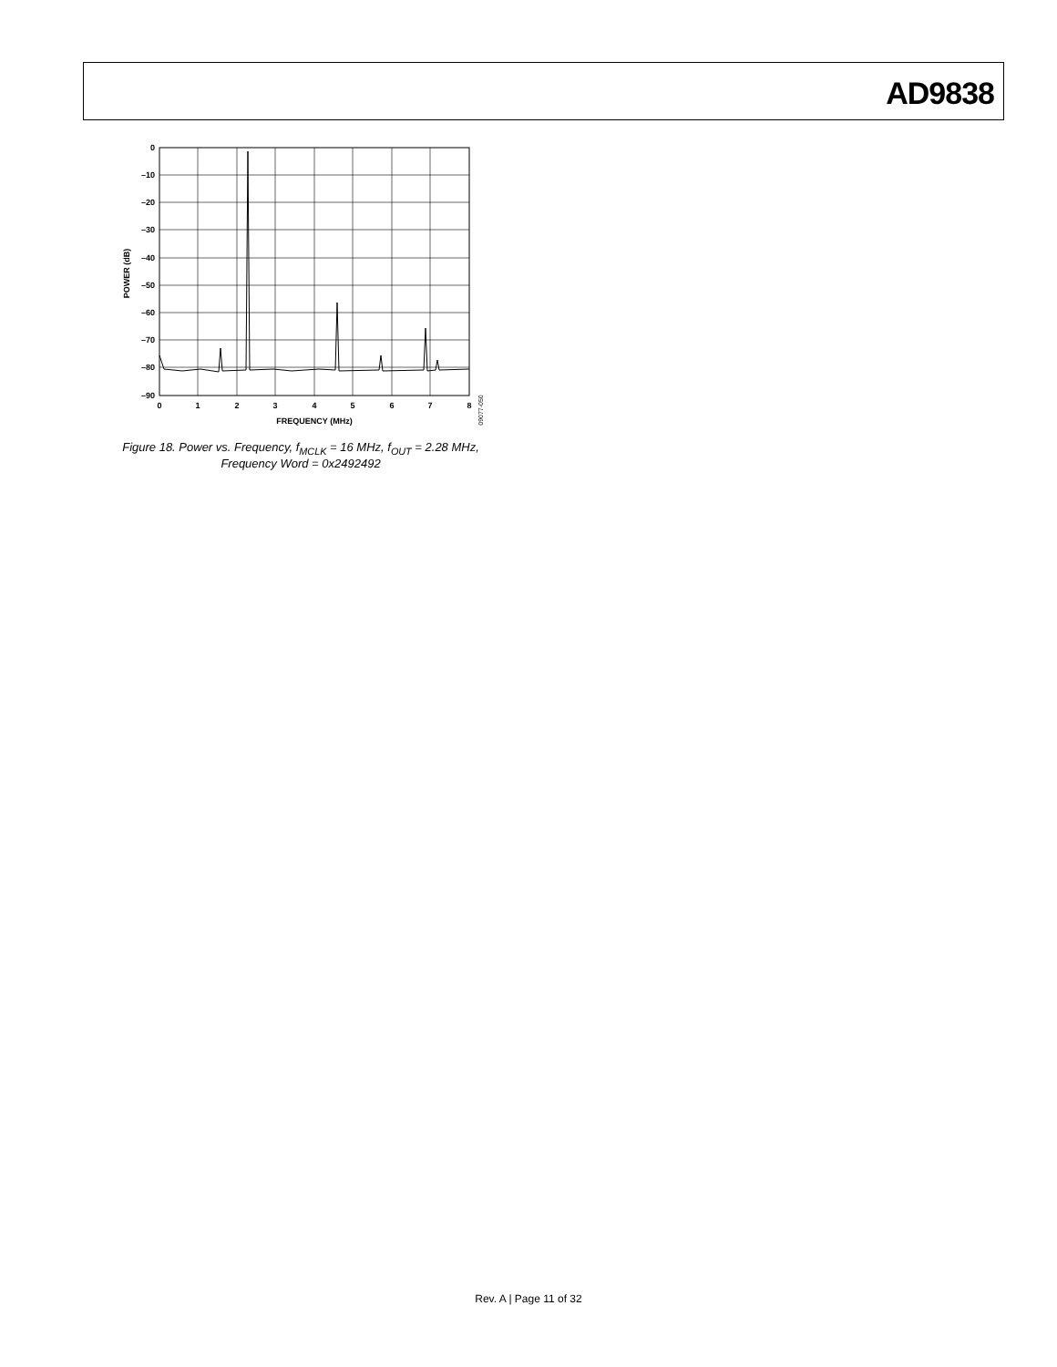AD9838
0
–10
–20
–30
–40
–50
–60
–70
–80
–90
0
1
2
3
4
5
6
7
8
FREQUENCY (MHz)
POWER (dB)
09077-050
Figure 18. Power vs. Frequency, f<sub>MCLK</sub> = 16 MHz, f<sub>OUT</sub> = 2.28 MHz,
Frequency Word = 0x2492492
Rev. A | Page 11 of 32